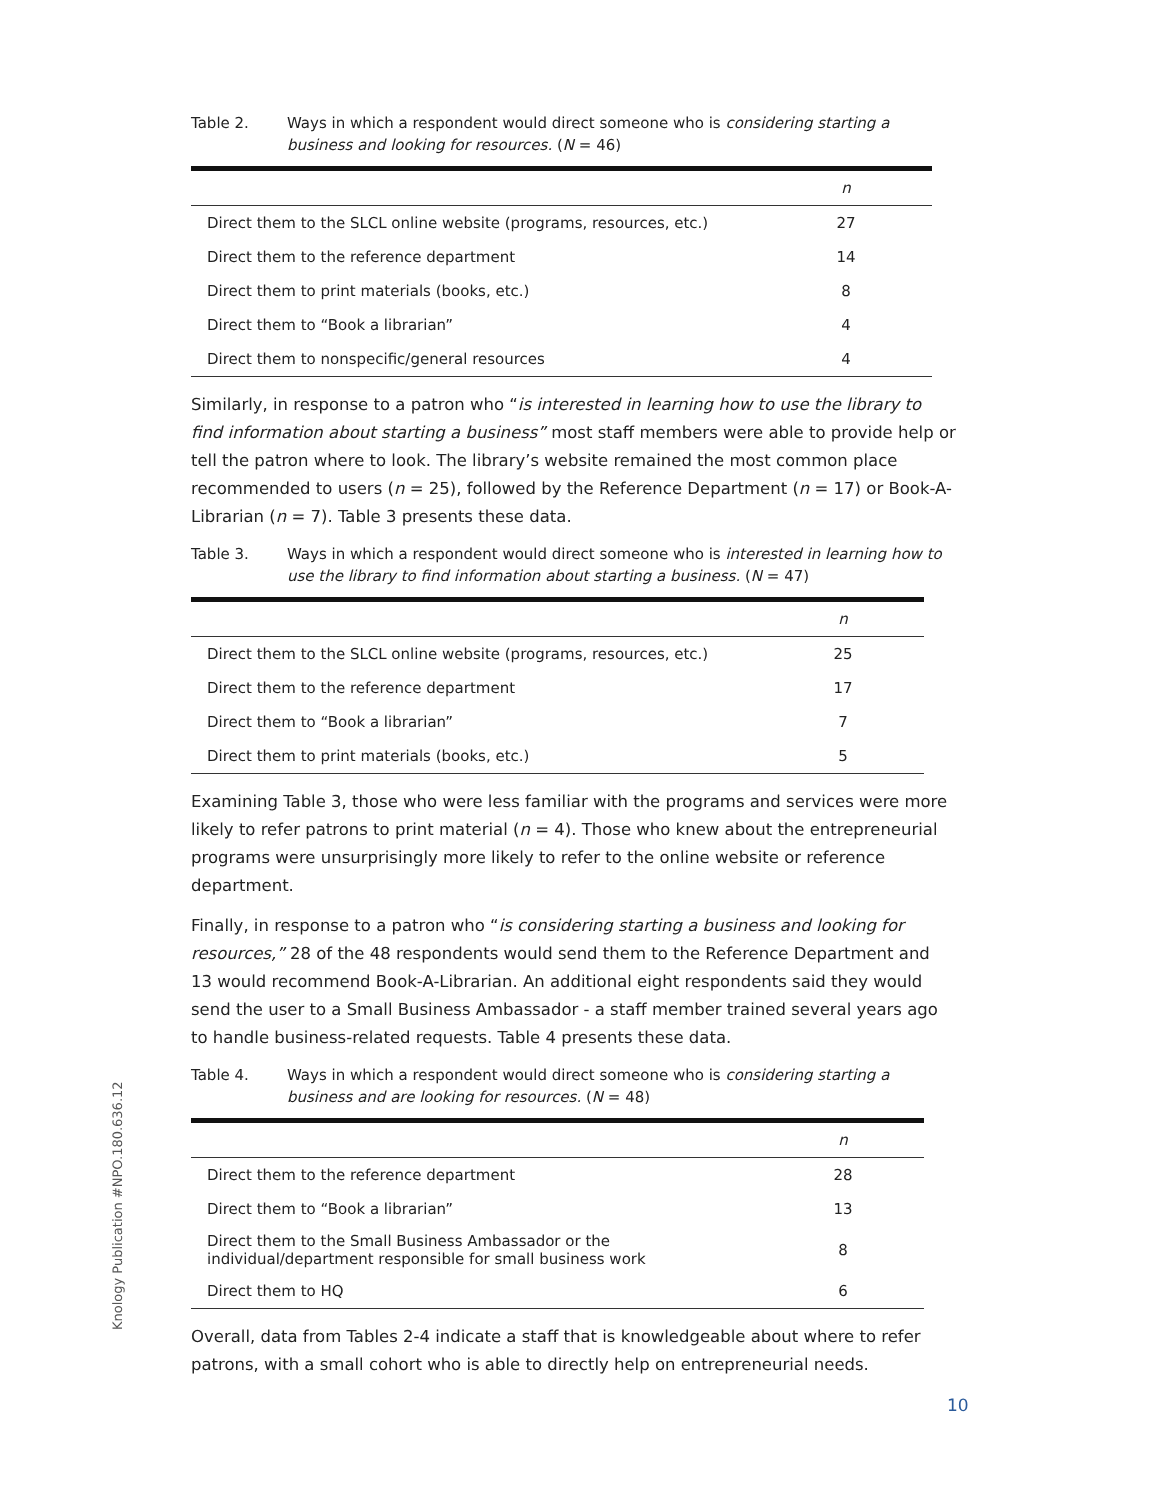Table 2. Ways in which a respondent would direct someone who is considering starting a business and looking for resources. (N = 46)
| | n |
| --- | --- |
| Direct them to the SLCL online website (programs, resources, etc.) | 27 |
| Direct them to the reference department | 14 |
| Direct them to print materials (books, etc.) | 8 |
| Direct them to “Book a librarian” | 4 |
| Direct them to nonspecific/general resources | 4 |
Similarly, in response to a patron who “is interested in learning how to use the library to find information about starting a business” most staff members were able to provide help or tell the patron where to look. The library’s website remained the most common place recommended to users (n = 25), followed by the Reference Department (n = 17) or Book-A-Librarian (n = 7). Table 3 presents these data.
Table 3. Ways in which a respondent would direct someone who is interested in learning how to use the library to find information about starting a business. (N = 47)
| | n |
| --- | --- |
| Direct them to the SLCL online website (programs, resources, etc.) | 25 |
| Direct them to the reference department | 17 |
| Direct them to “Book a librarian” | 7 |
| Direct them to print materials (books, etc.) | 5 |
Examining Table 3, those who were less familiar with the programs and services were more likely to refer patrons to print material (n = 4). Those who knew about the entrepreneurial programs were unsurprisingly more likely to refer to the online website or reference department.
Finally, in response to a patron who “is considering starting a business and looking for resources,” 28 of the 48 respondents would send them to the Reference Department and 13 would recommend Book-A-Librarian. An additional eight respondents said they would send the user to a Small Business Ambassador - a staff member trained several years ago to handle business-related requests. Table 4 presents these data.
Table 4. Ways in which a respondent would direct someone who is considering starting a business and are looking for resources. (N = 48)
| | n |
| --- | --- |
| Direct them to the reference department | 28 |
| Direct them to “Book a librarian” | 13 |
| Direct them to the Small Business Ambassador or the individual/department responsible for small business work | 8 |
| Direct them to HQ | 6 |
Overall, data from Tables 2-4 indicate a staff that is knowledgeable about where to refer patrons, with a small cohort who is able to directly help on entrepreneurial needs.
Knology Publication #NPO.180.636.12
10